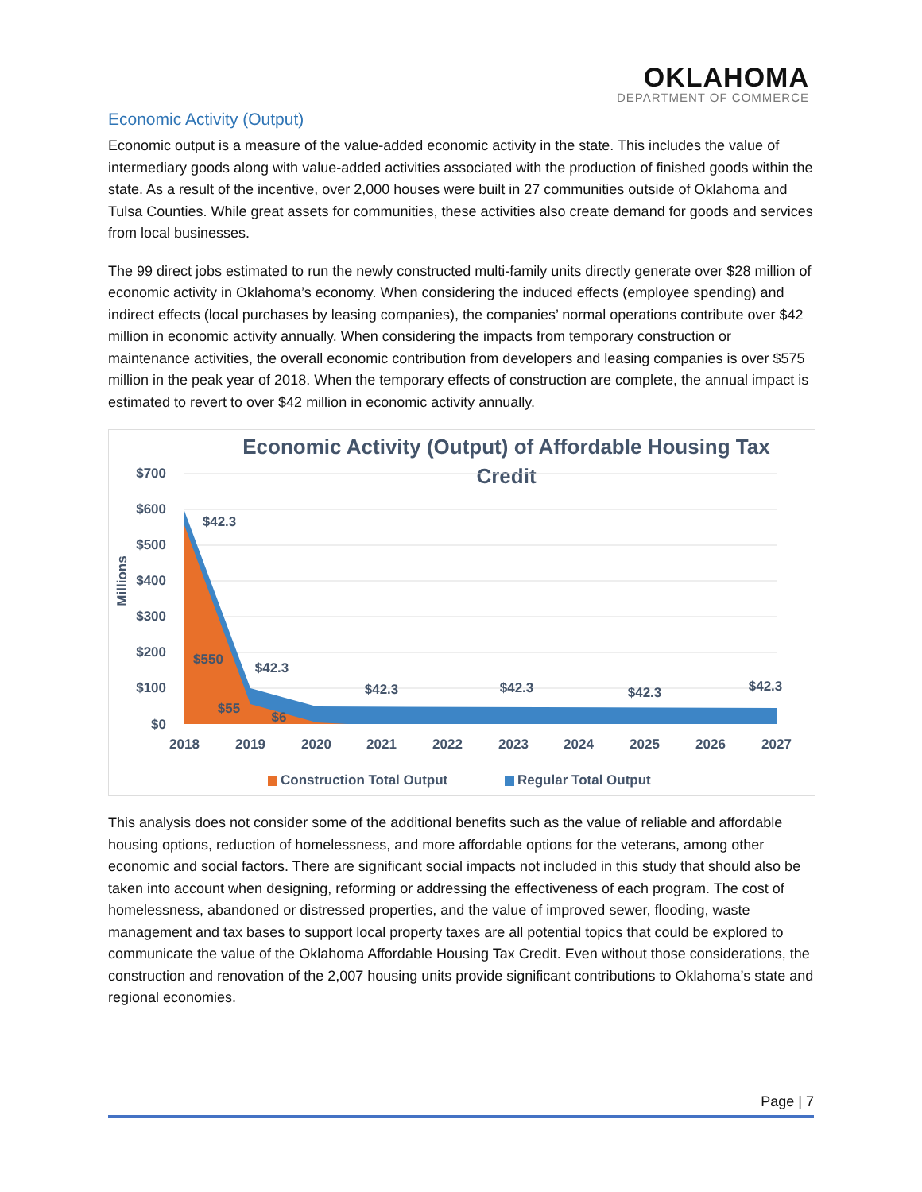OKLAHOMA
DEPARTMENT OF COMMERCE
Economic Activity (Output)
Economic output is a measure of the value-added economic activity in the state. This includes the value of intermediary goods along with value-added activities associated with the production of finished goods within the state. As a result of the incentive, over 2,000 houses were built in 27 communities outside of Oklahoma and Tulsa Counties. While great assets for communities, these activities also create demand for goods and services from local businesses.
The 99 direct jobs estimated to run the newly constructed multi-family units directly generate over $28 million of economic activity in Oklahoma’s economy. When considering the induced effects (employee spending) and indirect effects (local purchases by leasing companies), the companies’ normal operations contribute over $42 million in economic activity annually. When considering the impacts from temporary construction or maintenance activities, the overall economic contribution from developers and leasing companies is over $575 million in the peak year of 2018. When the temporary effects of construction are complete, the annual impact is estimated to revert to over $42 million in economic activity annually.
Economic Activity (Output) of Affordable Housing Tax
Credit
$700
$600
$500
$400
$300
$200
$100
$0
Millions
$42.3
$42.3
$42.3
$42.3
$42.3
$42.3
$550
$55
$6
2018
2019
2020
2021
2022
2023
2024
2025
2026
2027
Construction Total Output
Regular Total Output
This analysis does not consider some of the additional benefits such as the value of reliable and affordable housing options, reduction of homelessness, and more affordable options for the veterans, among other economic and social factors. There are significant social impacts not included in this study that should also be taken into account when designing, reforming or addressing the effectiveness of each program. The cost of homelessness, abandoned or distressed properties, and the value of improved sewer, flooding, waste management and tax bases to support local property taxes are all potential topics that could be explored to communicate the value of the Oklahoma Affordable Housing Tax Credit. Even without those considerations, the construction and renovation of the 2,007 housing units provide significant contributions to Oklahoma’s state and regional economies.
Page | 7